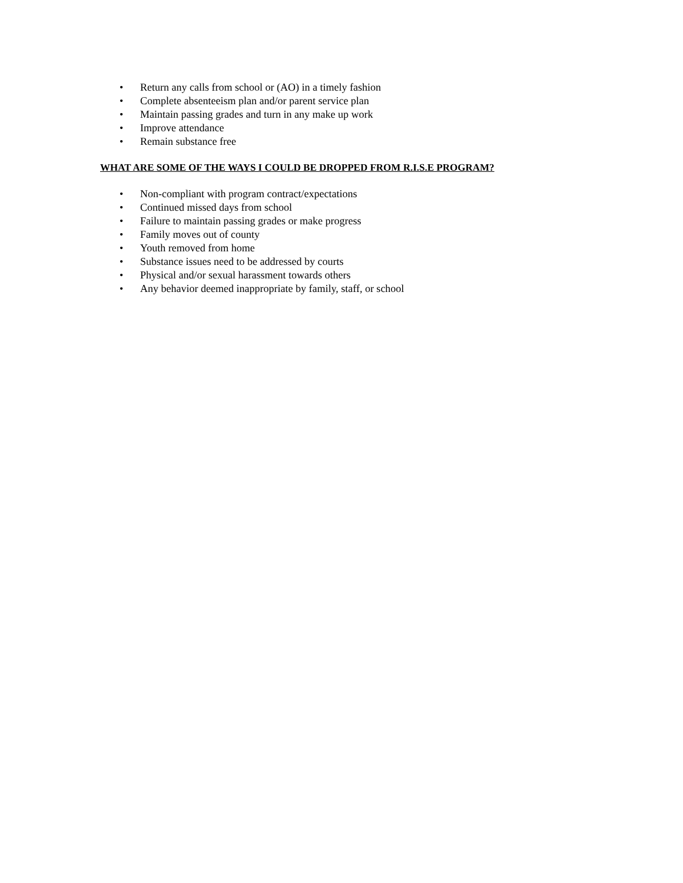• Return any calls from school or (AO) in a timely fashion
• Complete absenteeism plan and/or parent service plan
• Maintain passing grades and turn in any make up work
• Improve attendance
• Remain substance free
WHAT ARE SOME OF THE WAYS I COULD BE DROPPED FROM R.I.S.E PROGRAM?
• Non-compliant with program contract/expectations
• Continued missed days from school
• Failure to maintain passing grades or make progress
• Family moves out of county
• Youth removed from home
• Substance issues need to be addressed by courts
• Physical and/or sexual harassment towards others
• Any behavior deemed inappropriate by family, staff, or school